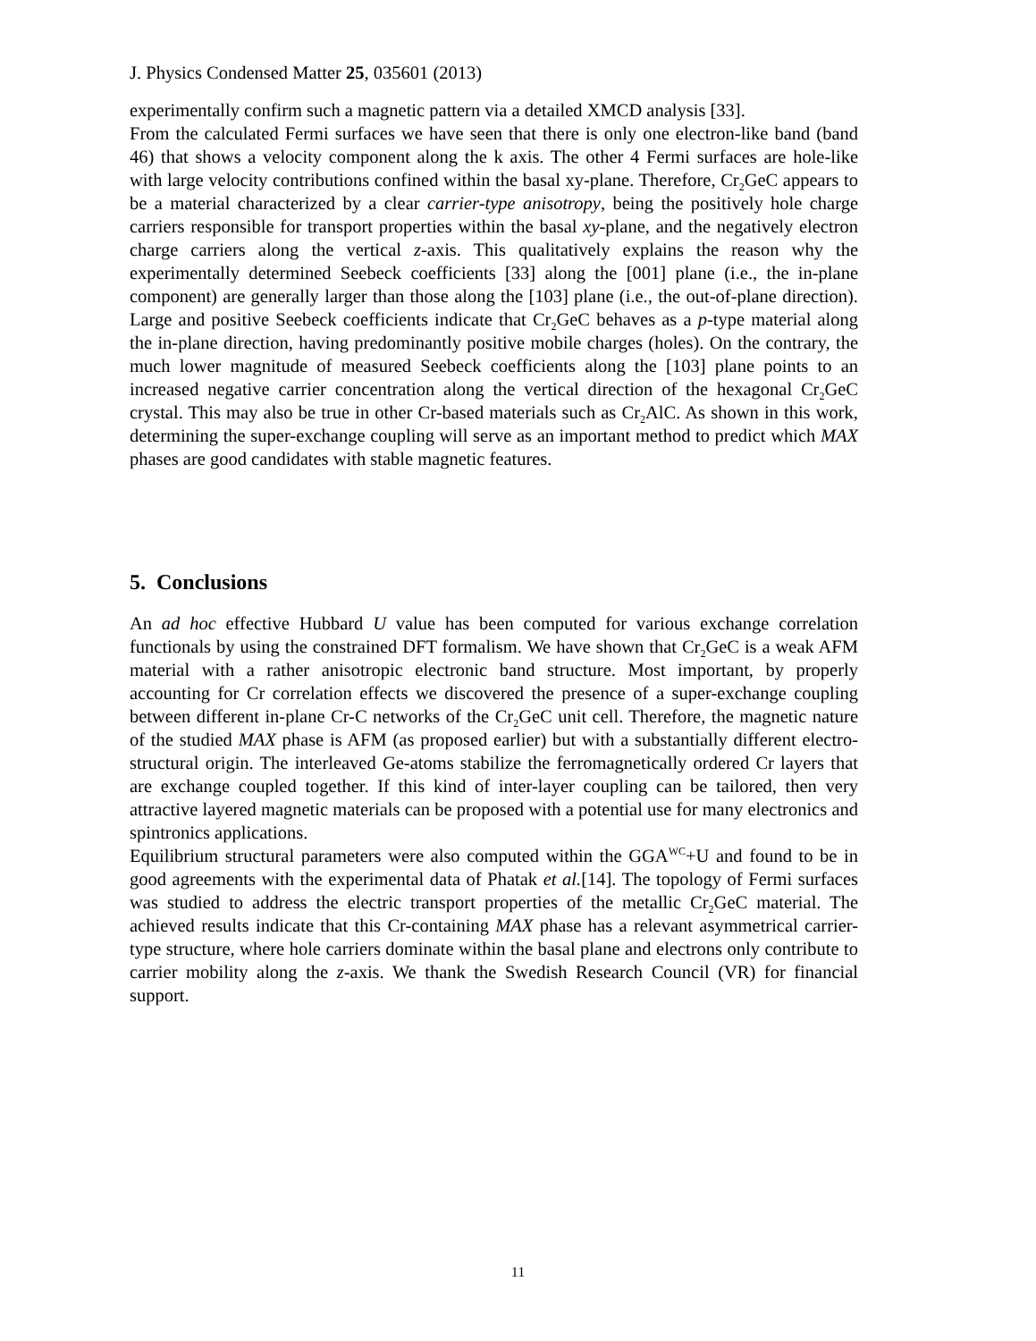J. Physics Condensed Matter 25, 035601 (2013)
experimentally confirm such a magnetic pattern via a detailed XMCD analysis [33].
From the calculated Fermi surfaces we have seen that there is only one electron-like band (band 46) that shows a velocity component along the k axis. The other 4 Fermi surfaces are hole-like with large velocity contributions confined within the basal xy-plane. Therefore, Cr<sub>2</sub>GeC appears to be a material characterized by a clear carrier-type anisotropy, being the positively hole charge carriers responsible for transport properties within the basal xy-plane, and the negatively electron charge carriers along the vertical z-axis. This qualitatively explains the reason why the experimentally determined Seebeck coefficients [33] along the [001] plane (i.e., the in-plane component) are generally larger than those along the [103] plane (i.e., the out-of-plane direction). Large and positive Seebeck coefficients indicate that Cr<sub>2</sub>GeC behaves as a p-type material along the in-plane direction, having predominantly positive mobile charges (holes). On the contrary, the much lower magnitude of measured Seebeck coefficients along the [103] plane points to an increased negative carrier concentration along the vertical direction of the hexagonal Cr<sub>2</sub>GeC crystal. This may also be true in other Cr-based materials such as Cr<sub>2</sub>AlC. As shown in this work, determining the super-exchange coupling will serve as an important method to predict which MAX phases are good candidates with stable magnetic features.
5. Conclusions
An ad hoc effective Hubbard U value has been computed for various exchange correlation functionals by using the constrained DFT formalism. We have shown that Cr<sub>2</sub>GeC is a weak AFM material with a rather anisotropic electronic band structure. Most important, by properly accounting for Cr correlation effects we discovered the presence of a super-exchange coupling between different in-plane Cr-C networks of the Cr<sub>2</sub>GeC unit cell. Therefore, the magnetic nature of the studied MAX phase is AFM (as proposed earlier) but with a substantially different electro-structural origin. The interleaved Ge-atoms stabilize the ferromagnetically ordered Cr layers that are exchange coupled together. If this kind of inter-layer coupling can be tailored, then very attractive layered magnetic materials can be proposed with a potential use for many electronics and spintronics applications.
Equilibrium structural parameters were also computed within the GGA<sup>WC</sup>+U and found to be in good agreements with the experimental data of Phatak et al.[14]. The topology of Fermi surfaces was studied to address the electric transport properties of the metallic Cr<sub>2</sub>GeC material. The achieved results indicate that this Cr-containing MAX phase has a relevant asymmetrical carrier-type structure, where hole carriers dominate within the basal plane and electrons only contribute to carrier mobility along the z-axis. We thank the Swedish Research Council (VR) for financial support.
11